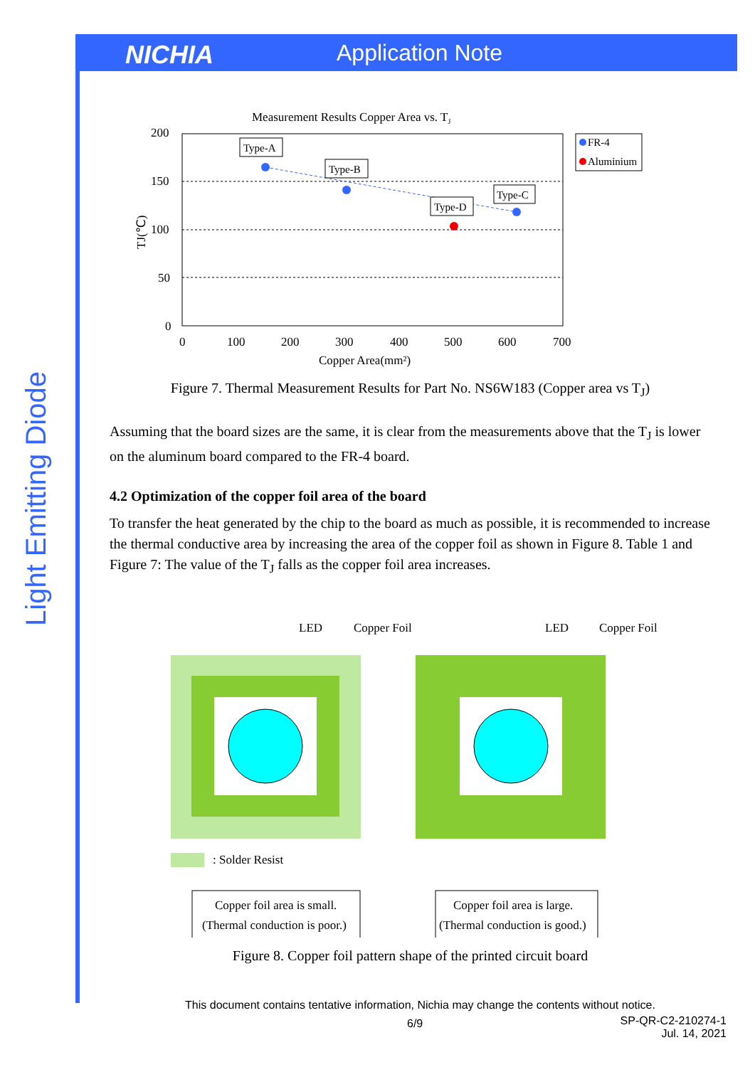NICHIA Application Note
Light Emitting Diode
Measurement Results Copper Area vs. TJ
200
150
100
50
0
0
100
200
300
400
500
600
700
Copper Area(mm²)
TJ(℃)
Type-A
Type-B
Type-C
Type-D
FR-4
Aluminium
Figure 7. Thermal Measurement Results for Part No. NS6W183 (Copper area vs T<sub>J</sub>)
Assuming that the board sizes are the same, it is clear from the measurements above that the T<sub>J</sub> is lower on the aluminum board compared to the FR-4 board.
4.2 Optimization of the copper foil area of the board
To transfer the heat generated by the chip to the board as much as possible, it is recommended to increase the thermal conductive area by increasing the area of the copper foil as shown in Figure 8. Table 1 and Figure 7: The value of the T<sub>J</sub> falls as the copper foil area increases.
LED
Copper Foil
LED
Copper Foil
: Solder Resist
Copper foil area is small.
(Thermal conduction is poor.)
Copper foil area is large.
(Thermal conduction is good.)
Figure 8. Copper foil pattern shape of the printed circuit board
This document contains tentative information, Nichia may change the contents without notice.
6/9
SP-QR-C2-210274-1
Jul. 14, 2021